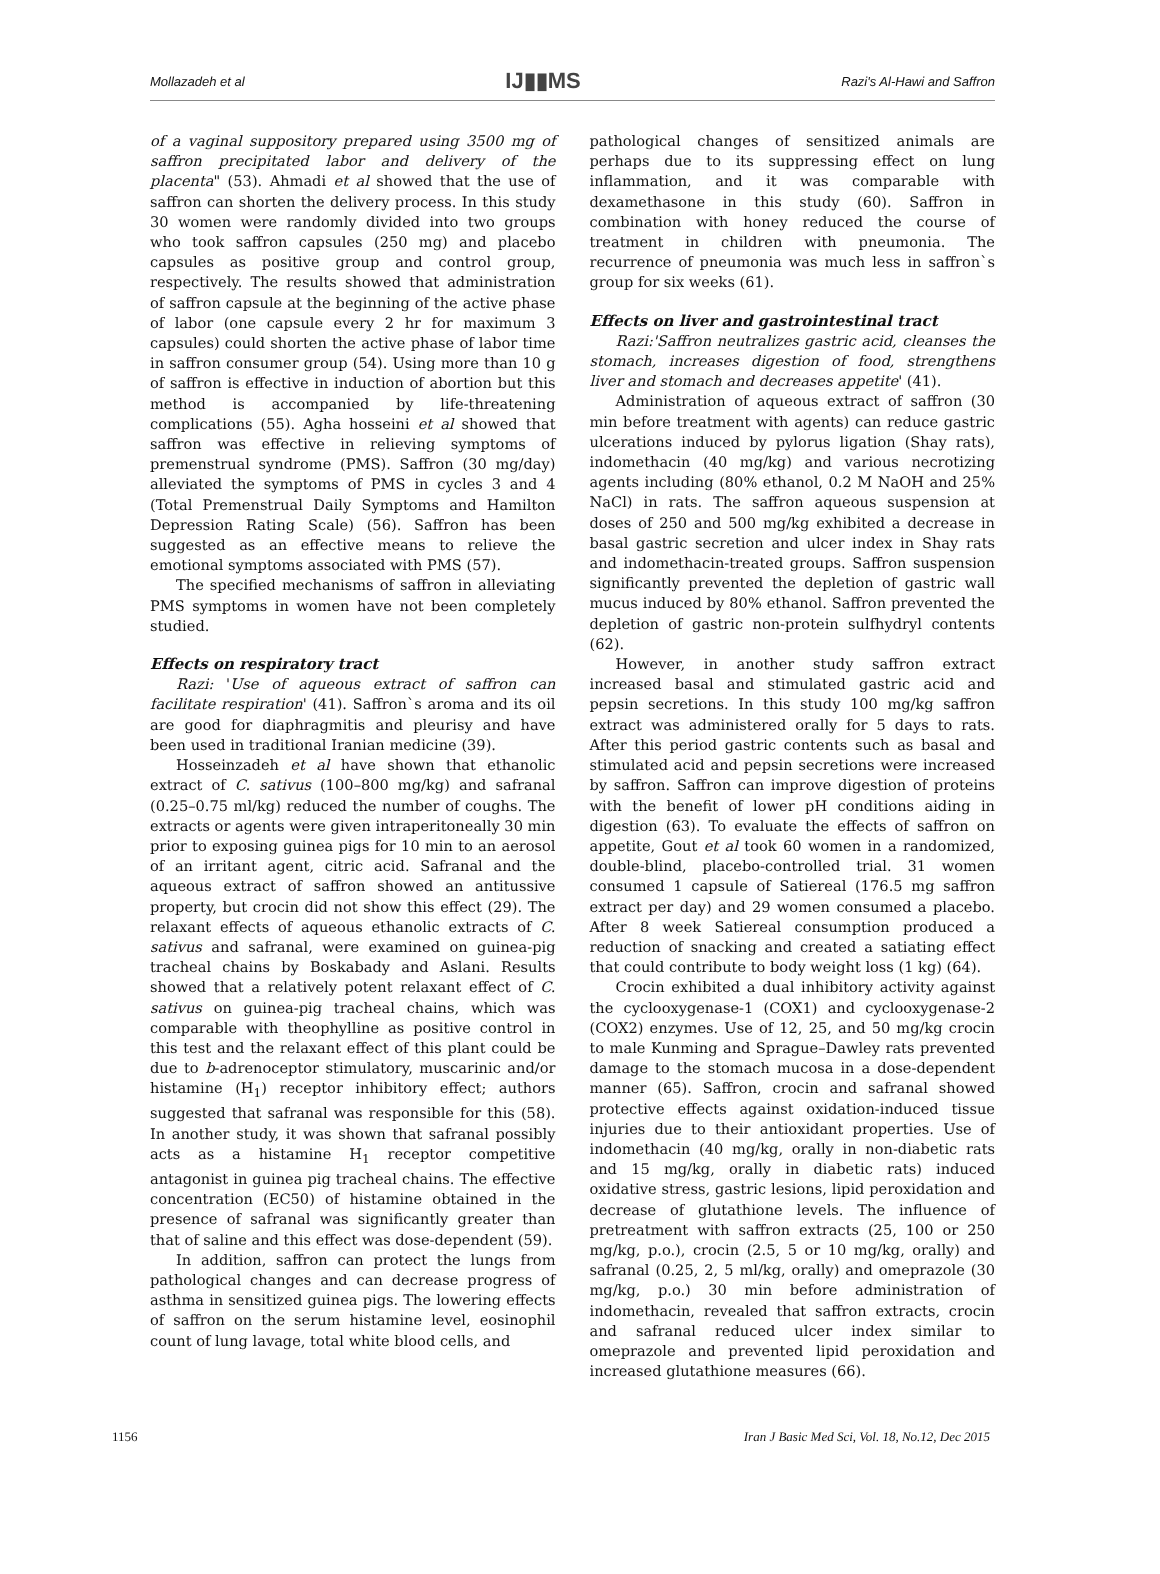Mollazadeh et al IJ▮▮MS Razi's Al-Hawi and Saffron
of a vaginal suppository prepared using 3500 mg of saffron precipitated labor and delivery of the placenta" (53). Ahmadi et al showed that the use of saffron can shorten the delivery process. In this study 30 women were randomly divided into two groups who took saffron capsules (250 mg) and placebo capsules as positive group and control group, respectively. The results showed that administration of saffron capsule at the beginning of the active phase of labor (one capsule every 2 hr for maximum 3 capsules) could shorten the active phase of labor time in saffron consumer group (54). Using more than 10 g of saffron is effective in induction of abortion but this method is accompanied by life-threatening complications (55). Agha hosseini et al showed that saffron was effective in relieving symptoms of premenstrual syndrome (PMS). Saffron (30 mg/day) alleviated the symptoms of PMS in cycles 3 and 4 (Total Premenstrual Daily Symptoms and Hamilton Depression Rating Scale) (56). Saffron has been suggested as an effective means to relieve the emotional symptoms associated with PMS (57).
The specified mechanisms of saffron in alleviating PMS symptoms in women have not been completely studied.
Effects on respiratory tract
Razi: 'Use of aqueous extract of saffron can facilitate respiration' (41). Saffron`s aroma and its oil are good for diaphragmitis and pleurisy and have been used in traditional Iranian medicine (39).
Hosseinzadeh et al have shown that ethanolic extract of C. sativus (100–800 mg/kg) and safranal (0.25–0.75 ml/kg) reduced the number of coughs. The extracts or agents were given intraperitoneally 30 min prior to exposing guinea pigs for 10 min to an aerosol of an irritant agent, citric acid. Safranal and the aqueous extract of saffron showed an antitussive property, but crocin did not show this effect (29). The relaxant effects of aqueous ethanolic extracts of C. sativus and safranal, were examined on guinea-pig tracheal chains by Boskabady and Aslani. Results showed that a relatively potent relaxant effect of C. sativus on guinea-pig tracheal chains, which was comparable with theophylline as positive control in this test and the relaxant effect of this plant could be due to b-adrenoceptor stimulatory, muscarinic and/or histamine (H<sub>1</sub>) receptor inhibitory effect; authors suggested that safranal was responsible for this (58). In another study, it was shown that safranal possibly acts as a histamine H<sub>1</sub> receptor competitive antagonist in guinea pig tracheal chains. The effective concentration (EC50) of histamine obtained in the presence of safranal was significantly greater than that of saline and this effect was dose-dependent (59).
In addition, saffron can protect the lungs from pathological changes and can decrease progress of asthma in sensitized guinea pigs. The lowering effects of saffron on the serum histamine level, eosinophil count of lung lavage, total white blood cells, and
pathological changes of sensitized animals are perhaps due to its suppressing effect on lung inflammation, and it was comparable with dexamethasone in this study (60). Saffron in combination with honey reduced the course of treatment in children with pneumonia. The recurrence of pneumonia was much less in saffron`s group for six weeks (61).
Effects on liver and gastrointestinal tract
Razi:'Saffron neutralizes gastric acid, cleanses the stomach, increases digestion of food, strengthens liver and stomach and decreases appetite' (41).
Administration of aqueous extract of saffron (30 min before treatment with agents) can reduce gastric ulcerations induced by pylorus ligation (Shay rats), indomethacin (40 mg/kg) and various necrotizing agents including (80% ethanol, 0.2 M NaOH and 25% NaCl) in rats. The saffron aqueous suspension at doses of 250 and 500 mg/kg exhibited a decrease in basal gastric secretion and ulcer index in Shay rats and indomethacin-treated groups. Saffron suspension significantly prevented the depletion of gastric wall mucus induced by 80% ethanol. Saffron prevented the depletion of gastric non-protein sulfhydryl contents (62).
However, in another study saffron extract increased basal and stimulated gastric acid and pepsin secretions. In this study 100 mg/kg saffron extract was administered orally for 5 days to rats. After this period gastric contents such as basal and stimulated acid and pepsin secretions were increased by saffron. Saffron can improve digestion of proteins with the benefit of lower pH conditions aiding in digestion (63). To evaluate the effects of saffron on appetite, Gout et al took 60 women in a randomized, double-blind, placebo-controlled trial. 31 women consumed 1 capsule of Satiereal (176.5 mg saffron extract per day) and 29 women consumed a placebo. After 8 week Satiereal consumption produced a reduction of snacking and created a satiating effect that could contribute to body weight loss (1 kg) (64).
Crocin exhibited a dual inhibitory activity against the cyclooxygenase-1 (COX1) and cyclooxygenase-2 (COX2) enzymes. Use of 12, 25, and 50 mg/kg crocin to male Kunming and Sprague–Dawley rats prevented damage to the stomach mucosa in a dose-dependent manner (65). Saffron, crocin and safranal showed protective effects against oxidation-induced tissue injuries due to their antioxidant properties. Use of indomethacin (40 mg/kg, orally in non-diabetic rats and 15 mg/kg, orally in diabetic rats) induced oxidative stress, gastric lesions, lipid peroxidation and decrease of glutathione levels. The influence of pretreatment with saffron extracts (25, 100 or 250 mg/kg, p.o.), crocin (2.5, 5 or 10 mg/kg, orally) and safranal (0.25, 2, 5 ml/kg, orally) and omeprazole (30 mg/kg, p.o.) 30 min before administration of indomethacin, revealed that saffron extracts, crocin and safranal reduced ulcer index similar to omeprazole and prevented lipid peroxidation and increased glutathione measures (66).
1156 Iran J Basic Med Sci, Vol. 18, No.12, Dec 2015